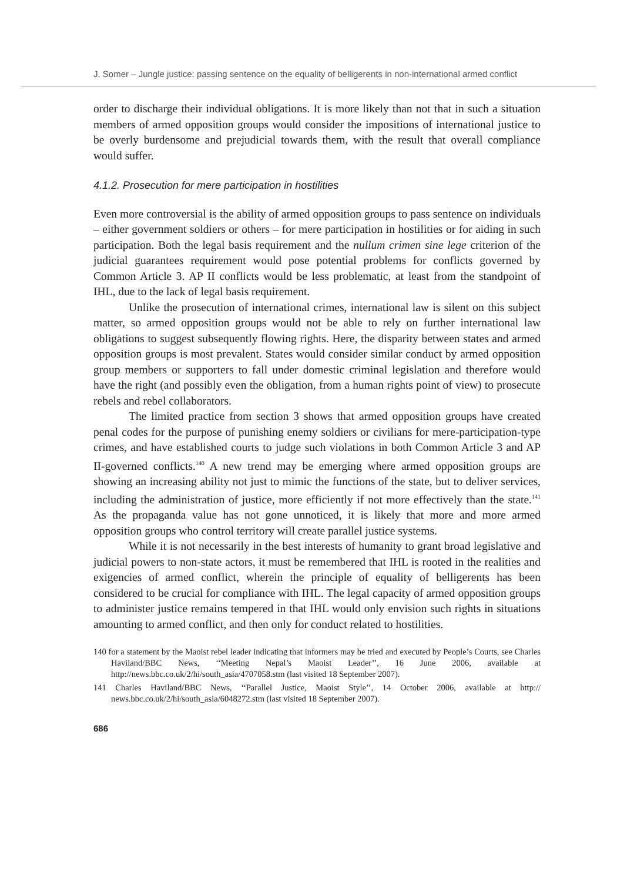J. Somer – Jungle justice: passing sentence on the equality of belligerents in non-international armed conflict
order to discharge their individual obligations. It is more likely than not that in such a situation members of armed opposition groups would consider the impositions of international justice to be overly burdensome and prejudicial towards them, with the result that overall compliance would suffer.
4.1.2. Prosecution for mere participation in hostilities
Even more controversial is the ability of armed opposition groups to pass sentence on individuals – either government soldiers or others – for mere participation in hostilities or for aiding in such participation. Both the legal basis requirement and the nullum crimen sine lege criterion of the judicial guarantees requirement would pose potential problems for conflicts governed by Common Article 3. AP II conflicts would be less problematic, at least from the standpoint of IHL, due to the lack of legal basis requirement.
Unlike the prosecution of international crimes, international law is silent on this subject matter, so armed opposition groups would not be able to rely on further international law obligations to suggest subsequently flowing rights. Here, the disparity between states and armed opposition groups is most prevalent. States would consider similar conduct by armed opposition group members or supporters to fall under domestic criminal legislation and therefore would have the right (and possibly even the obligation, from a human rights point of view) to prosecute rebels and rebel collaborators.
The limited practice from section 3 shows that armed opposition groups have created penal codes for the purpose of punishing enemy soldiers or civilians for mere-participation-type crimes, and have established courts to judge such violations in both Common Article 3 and AP II-governed conflicts.<sup>140</sup> A new trend may be emerging where armed opposition groups are showing an increasing ability not just to mimic the functions of the state, but to deliver services, including the administration of justice, more efficiently if not more effectively than the state.<sup>141</sup> As the propaganda value has not gone unnoticed, it is likely that more and more armed opposition groups who control territory will create parallel justice systems.
While it is not necessarily in the best interests of humanity to grant broad legislative and judicial powers to non-state actors, it must be remembered that IHL is rooted in the realities and exigencies of armed conflict, wherein the principle of equality of belligerents has been considered to be crucial for compliance with IHL. The legal capacity of armed opposition groups to administer justice remains tempered in that IHL would only envision such rights in situations amounting to armed conflict, and then only for conduct related to hostilities.
140 for a statement by the Maoist rebel leader indicating that informers may be tried and executed by People’s Courts, see Charles Haviland/BBC News, ‘‘Meeting Nepal’s Maoist Leader’’, 16 June 2006, available at http://news.bbc.co.uk/2/hi/south_asia/4707058.stm (last visited 18 September 2007).
141 Charles Haviland/BBC News, ‘‘Parallel Justice, Maoist Style’’, 14 October 2006, available at http:// news.bbc.co.uk/2/hi/south_asia/6048272.stm (last visited 18 September 2007).
686